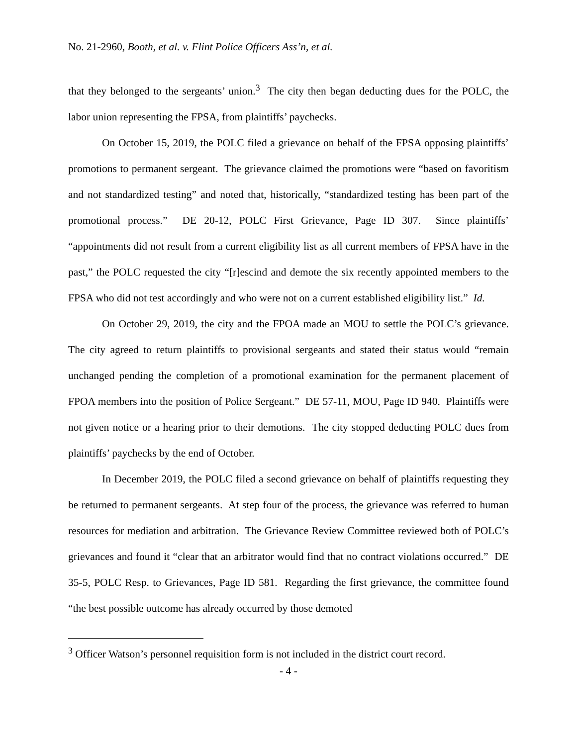No. 21-2960, Booth, et al. v. Flint Police Officers Ass’n, et al.
that they belonged to the sergeants’ union.<sup>3</sup> The city then began deducting dues for the POLC, the labor union representing the FPSA, from plaintiffs’ paychecks.
On October 15, 2019, the POLC filed a grievance on behalf of the FPSA opposing plaintiffs’ promotions to permanent sergeant. The grievance claimed the promotions were “based on favoritism and not standardized testing” and noted that, historically, “standardized testing has been part of the promotional process.” DE 20-12, POLC First Grievance, Page ID 307. Since plaintiffs’ “appointments did not result from a current eligibility list as all current members of FPSA have in the past,” the POLC requested the city “[r]escind and demote the six recently appointed members to the FPSA who did not test accordingly and who were not on a current established eligibility list.” Id.
On October 29, 2019, the city and the FPOA made an MOU to settle the POLC’s grievance. The city agreed to return plaintiffs to provisional sergeants and stated their status would “remain unchanged pending the completion of a promotional examination for the permanent placement of FPOA members into the position of Police Sergeant.” DE 57-11, MOU, Page ID 940. Plaintiffs were not given notice or a hearing prior to their demotions. The city stopped deducting POLC dues from plaintiffs’ paychecks by the end of October.
In December 2019, the POLC filed a second grievance on behalf of plaintiffs requesting they be returned to permanent sergeants. At step four of the process, the grievance was referred to human resources for mediation and arbitration. The Grievance Review Committee reviewed both of POLC’s grievances and found it “clear that an arbitrator would find that no contract violations occurred.” DE 35-5, POLC Resp. to Grievances, Page ID 581. Regarding the first grievance, the committee found “the best possible outcome has already occurred by those demoted
<sup>3</sup> Officer Watson’s personnel requisition form is not included in the district court record.
- 4 -